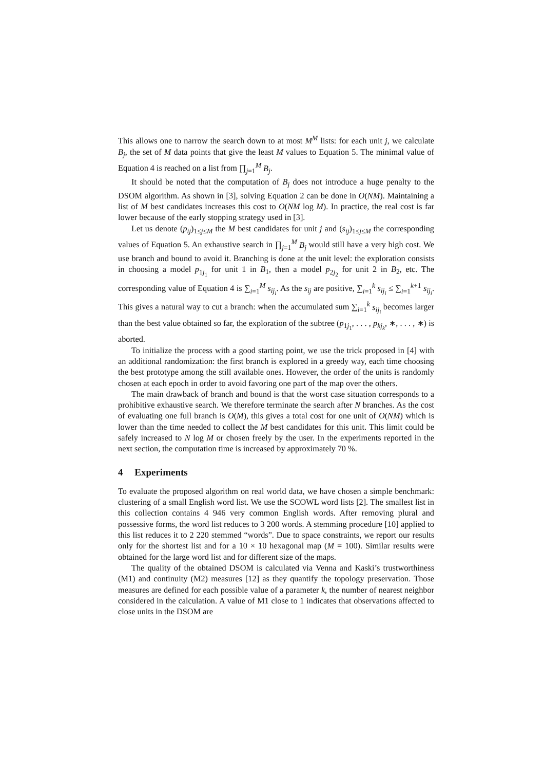This allows one to narrow the search down to at most M<sup>M</sup> lists: for each unit j, we calculate B<sub>j</sub>, the set of M data points that give the least M values to Equation 5. The minimal value of Equation 4 is reached on a list from ∏<sub>j=1</sub><sup>M</sup> B<sub>j</sub>.
It should be noted that the computation of B<sub>j</sub> does not introduce a huge penalty to the DSOM algorithm. As shown in [3], solving Equation 2 can be done in O(NM). Maintaining a list of M best candidates increases this cost to O(NM log M). In practice, the real cost is far lower because of the early stopping strategy used in [3].
Let us denote (p<sub>ij</sub>)<sub>1≤j≤M</sub> the M best candidates for unit j and (s<sub>ij</sub>)<sub>1≤j≤M</sub> the corresponding values of Equation 5. An exhaustive search in ∏<sub>j=1</sub><sup>M</sup> B<sub>j</sub> would still have a very high cost. We use branch and bound to avoid it. Branching is done at the unit level: the exploration consists in choosing a model p<sub>1j<sub>1</sub></sub> for unit 1 in B<sub>1</sub>, then a model p<sub>2j<sub>2</sub></sub> for unit 2 in B<sub>2</sub>, etc. The corresponding value of Equation 4 is ∑<sub>i=1</sub><sup>M</sup> s<sub>ij<sub>i</sub></sub>. As the s<sub>ij</sub> are positive, ∑<sub>i=1</sub><sup>k</sup> s<sub>ij<sub>i</sub></sub> ≤ ∑<sub>i=1</sub><sup>k+1</sup> s<sub>ij<sub>i</sub></sub>. This gives a natural way to cut a branch: when the accumulated sum ∑<sub>i=1</sub><sup>k</sup> s<sub>ij<sub>i</sub></sub> becomes larger than the best value obtained so far, the exploration of the subtree (p<sub>1j<sub>1</sub></sub>, . . . , p<sub>kj<sub>k</sub></sub>, ∗, . . . , ∗) is aborted.
To initialize the process with a good starting point, we use the trick proposed in [4] with an additional randomization: the first branch is explored in a greedy way, each time choosing the best prototype among the still available ones. However, the order of the units is randomly chosen at each epoch in order to avoid favoring one part of the map over the others.
The main drawback of branch and bound is that the worst case situation corresponds to a prohibitive exhaustive search. We therefore terminate the search after N branches. As the cost of evaluating one full branch is O(M), this gives a total cost for one unit of O(NM) which is lower than the time needed to collect the M best candidates for this unit. This limit could be safely increased to N log M or chosen freely by the user. In the experiments reported in the next section, the computation time is increased by approximately 70 %.
4 Experiments
To evaluate the proposed algorithm on real world data, we have chosen a simple benchmark: clustering of a small English word list. We use the SCOWL word lists [2]. The smallest list in this collection contains 4 946 very common English words. After removing plural and possessive forms, the word list reduces to 3 200 words. A stemming procedure [10] applied to this list reduces it to 2 220 stemmed “words”. Due to space constraints, we report our results only for the shortest list and for a 10 × 10 hexagonal map (M = 100). Similar results were obtained for the large word list and for different size of the maps.
The quality of the obtained DSOM is calculated via Venna and Kaski’s trustworthiness (M1) and continuity (M2) measures [12] as they quantify the topology preservation. Those measures are defined for each possible value of a parameter k, the number of nearest neighbor considered in the calculation. A value of M1 close to 1 indicates that observations affected to close units in the DSOM are